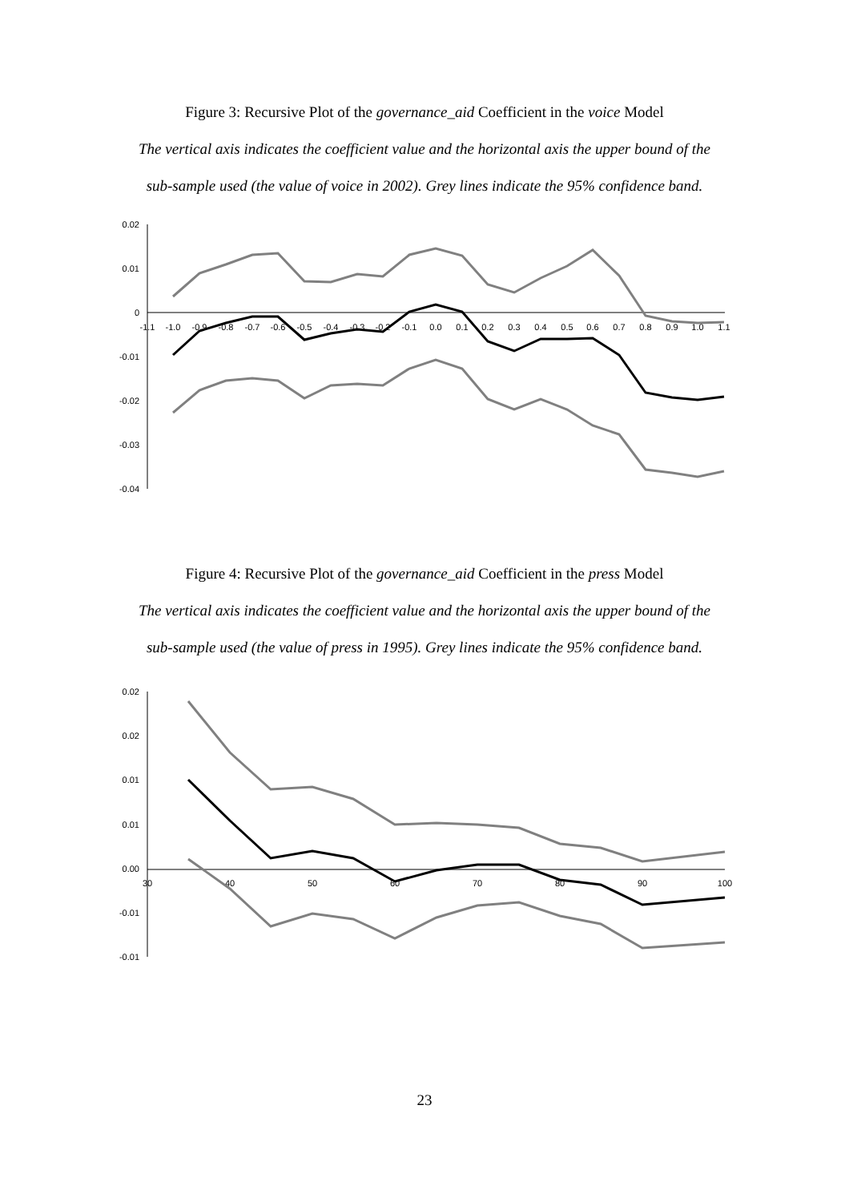Figure 3: Recursive Plot of the governance_aid Coefficient in the voice Model
The vertical axis indicates the coefficient value and the horizontal axis the upper bound of the
sub-sample used (the value of voice in 2002). Grey lines indicate the 95% confidence band.
0.02
0.01
0
-0.01
-0.02
-0.03
-0.04
-1.1
-1.0
-0.9
-0.8
-0.7
-0.6
-0.5
-0.4
-0.3
-0.2
-0.1
0.0
0.1
0.2
0.3
0.4
0.5
0.6
0.7
0.8
0.9
1.0
1.1
Figure 4: Recursive Plot of the governance_aid Coefficient in the press Model
The vertical axis indicates the coefficient value and the horizontal axis the upper bound of the
sub-sample used (the value of press in 1995). Grey lines indicate the 95% confidence band.
0.02
0.02
0.01
0.01
0.00
-0.01
-0.01
30
40
50
60
70
80
90
100
23